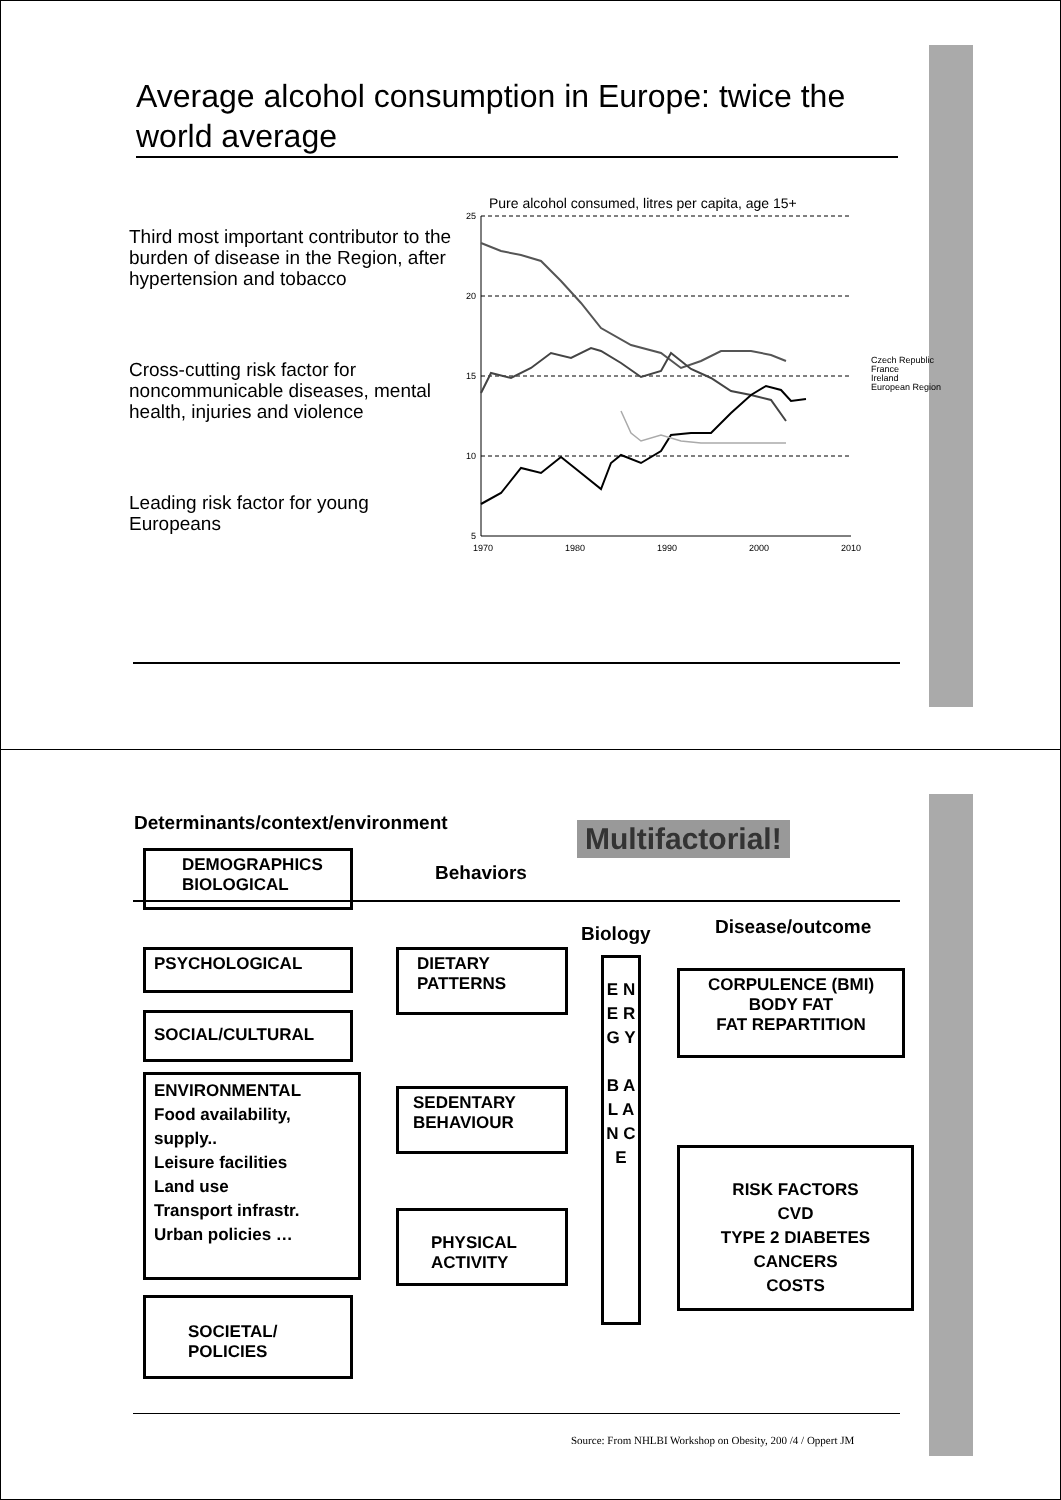Average alcohol consumption in Europe: twice the world average
Third most important contributor to the burden of disease in the Region, after hypertension and tobacco
Cross-cutting risk factor for noncommunicable diseases, mental health, injuries and violence
Leading risk factor for young Europeans
Pure alcohol consumed, litres per capita, age 15+
25
20
15
10
5
1970
1980
1990
2000
2010
Czech Republic
France
Ireland
European Region
Determinants/context/environment
Multifactorial!
DEMOGRAPHICS
BIOLOGICAL
Behaviors
Disease/outcome
Biology
PSYCHOLOGICAL
DIETARY
PATTERNS
E N E R G Y
B A L A N C E
CORPULENCE (BMI)
BODY FAT
FAT REPARTITION
SOCIAL/CULTURAL
ENVIRONMENTAL
Food availability, supply..
Leisure facilities
Land use
Transport infrastr.
Urban policies …
SEDENTARY
BEHAVIOUR
RISK FACTORS
CVD
TYPE 2 DIABETES
CANCERS
COSTS
PHYSICAL
ACTIVITY
SOCIETAL/
POLICIES
Source: From NHLBI Workshop on Obesity, 200 /4 / Oppert JM